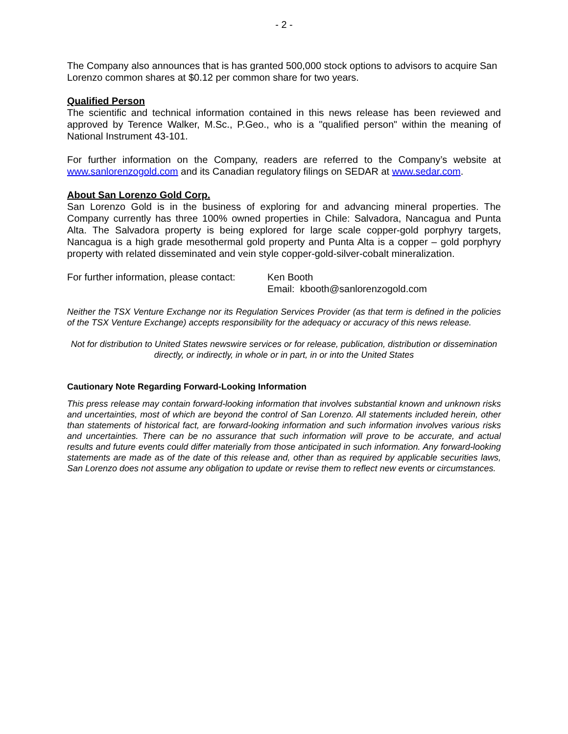- 2 -
The Company also announces that is has granted 500,000 stock options to advisors to acquire San Lorenzo common shares at $0.12 per common share for two years.
Qualified Person
The scientific and technical information contained in this news release has been reviewed and approved by Terence Walker, M.Sc., P.Geo., who is a "qualified person" within the meaning of National Instrument 43-101.
For further information on the Company, readers are referred to the Company’s website at www.sanlorenzogold.com and its Canadian regulatory filings on SEDAR at www.sedar.com.
About San Lorenzo Gold Corp.
San Lorenzo Gold is in the business of exploring for and advancing mineral properties. The Company currently has three 100% owned properties in Chile: Salvadora, Nancagua and Punta Alta. The Salvadora property is being explored for large scale copper-gold porphyry targets, Nancagua is a high grade mesothermal gold property and Punta Alta is a copper – gold porphyry property with related disseminated and vein style copper-gold-silver-cobalt mineralization.
For further information, please contact:
Ken Booth
Email: kbooth@sanlorenzogold.com
Neither the TSX Venture Exchange nor its Regulation Services Provider (as that term is defined in the policies of the TSX Venture Exchange) accepts responsibility for the adequacy or accuracy of this news release.
Not for distribution to United States newswire services or for release, publication, distribution or dissemination directly, or indirectly, in whole or in part, in or into the United States
Cautionary Note Regarding Forward-Looking Information
This press release may contain forward-looking information that involves substantial known and unknown risks and uncertainties, most of which are beyond the control of San Lorenzo. All statements included herein, other than statements of historical fact, are forward-looking information and such information involves various risks and uncertainties. There can be no assurance that such information will prove to be accurate, and actual results and future events could differ materially from those anticipated in such information. Any forward-looking statements are made as of the date of this release and, other than as required by applicable securities laws, San Lorenzo does not assume any obligation to update or revise them to reflect new events or circumstances.